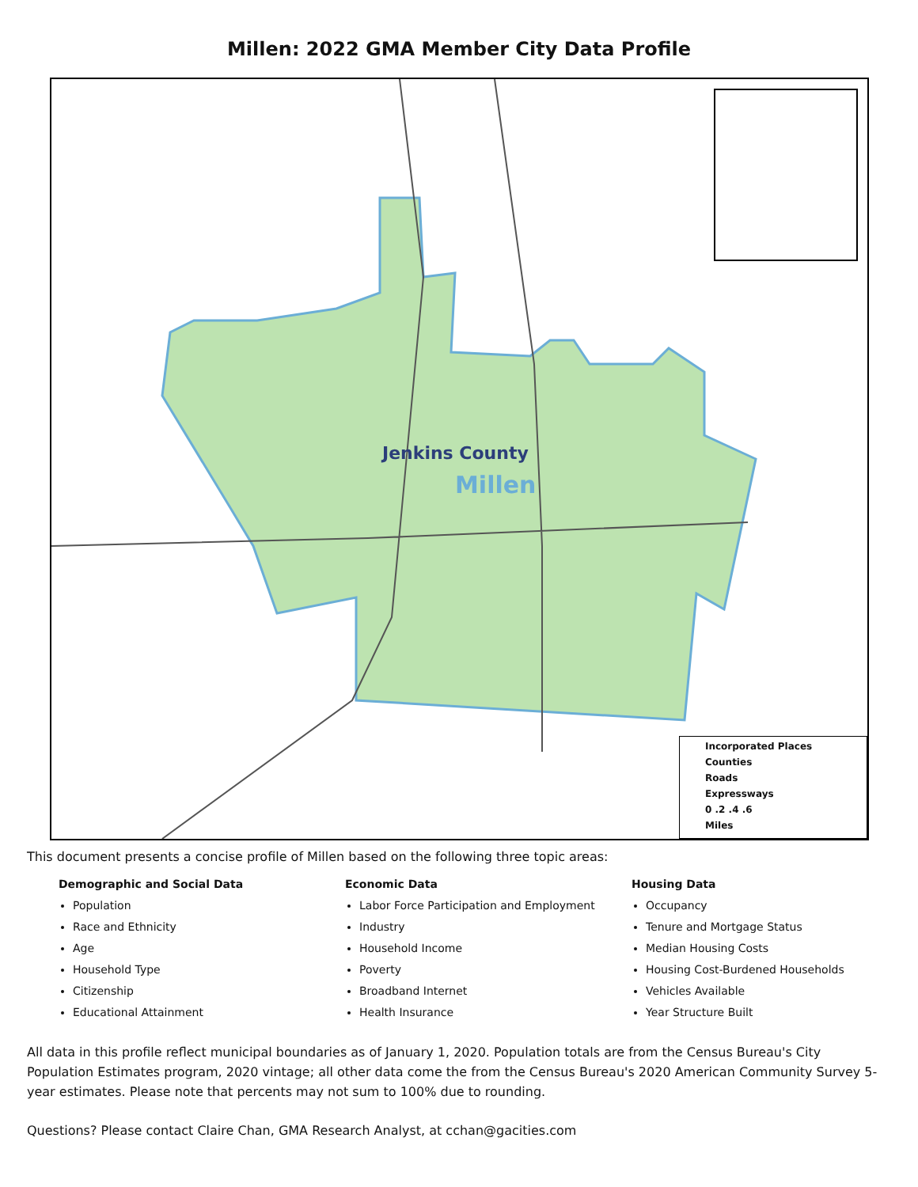Millen: 2022 GMA Member City Data Profile
Jenkins County
Millen
Incorporated Places
Counties
Roads
Expressways
0 .2 .4 .6
Miles
This document presents a concise profile of Millen based on the following three topic areas:
Demographic and Social Data
Population
Race and Ethnicity
Age
Household Type
Citizenship
Educational Attainment
Economic Data
Labor Force Participation and Employment
Industry
Household Income
Poverty
Broadband Internet
Health Insurance
Housing Data
Occupancy
Tenure and Mortgage Status
Median Housing Costs
Housing Cost-Burdened Households
Vehicles Available
Year Structure Built
All data in this profile reflect municipal boundaries as of January 1, 2020. Population totals are from the Census Bureau's City Population Estimates program, 2020 vintage; all other data come the from the Census Bureau's 2020 American Community Survey 5-year estimates. Please note that percents may not sum to 100% due to rounding.
Questions? Please contact Claire Chan, GMA Research Analyst, at cchan@gacities.com